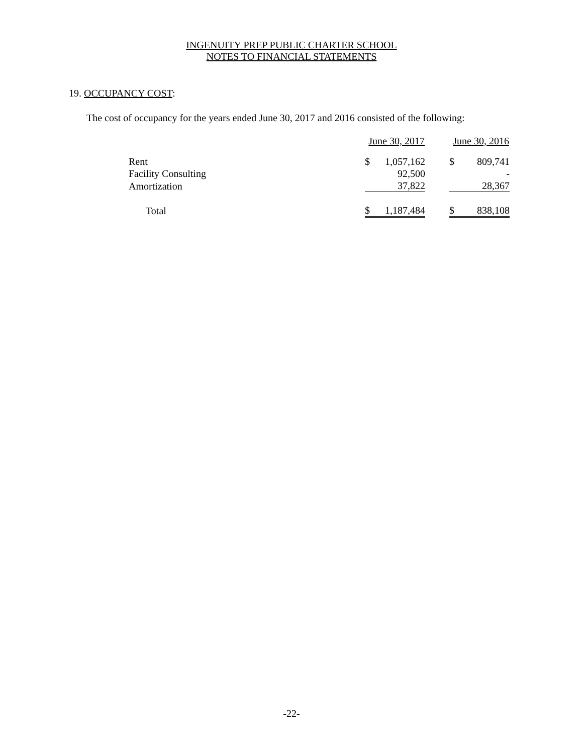INGENUITY PREP PUBLIC CHARTER SCHOOL
NOTES TO FINANCIAL STATEMENTS
19. OCCUPANCY COST:
The cost of occupancy for the years ended June 30, 2017 and 2016 consisted of the following:
| | June 30, 2017 | | | June 30, 2016 | |
| Rent | $ | 1,057,162 | | $ | 809,741 |
| Facility Consulting | | 92,500 | | | - |
| Amortization | | 37,822 | | | 28,367 |
| Total | $ | 1,187,484 | | $ | 838,108 |
-22-